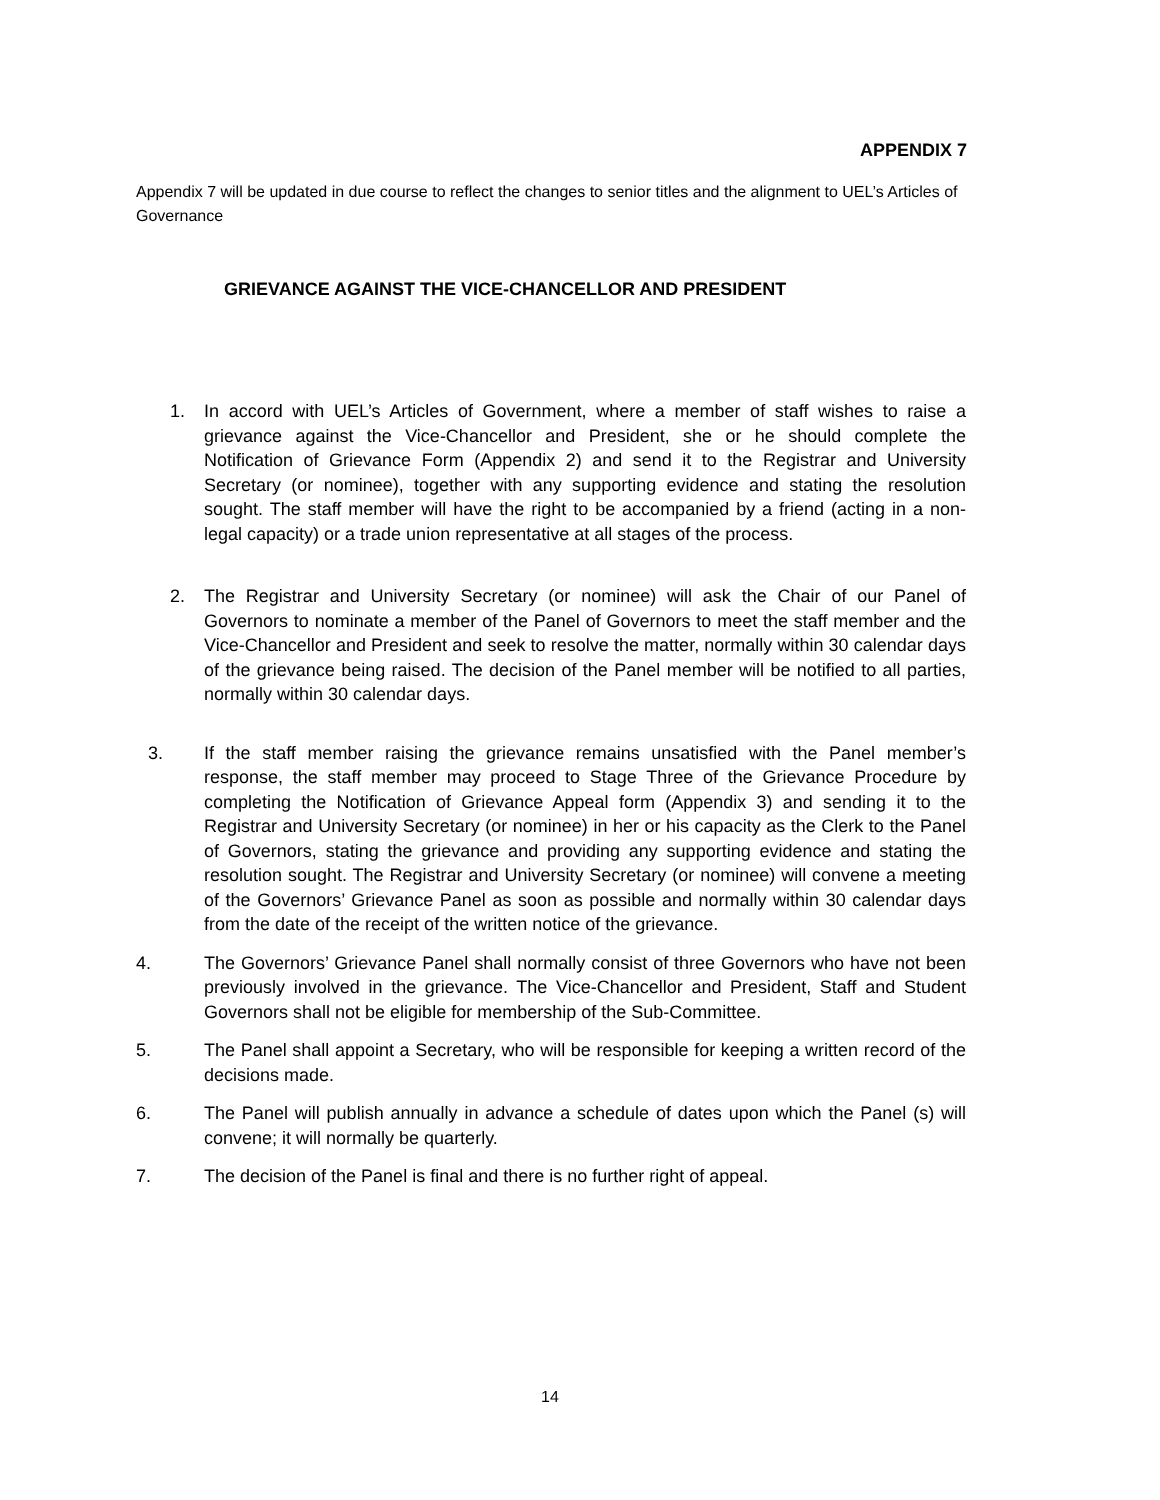APPENDIX 7
Appendix 7 will be updated in due course to reflect the changes to senior titles and the alignment to UEL’s Articles of Governance
GRIEVANCE AGAINST THE VICE-CHANCELLOR AND PRESIDENT
1. In accord with UEL’s Articles of Government, where a member of staff wishes to raise a grievance against the Vice-Chancellor and President, she or he should complete the Notification of Grievance Form (Appendix 2) and send it to the Registrar and University Secretary (or nominee), together with any supporting evidence and stating the resolution sought. The staff member will have the right to be accompanied by a friend (acting in a non-legal capacity) or a trade union representative at all stages of the process.
2. The Registrar and University Secretary (or nominee) will ask the Chair of our Panel of Governors to nominate a member of the Panel of Governors to meet the staff member and the Vice-Chancellor and President and seek to resolve the matter, normally within 30 calendar days of the grievance being raised. The decision of the Panel member will be notified to all parties, normally within 30 calendar days.
3. If the staff member raising the grievance remains unsatisfied with the Panel member’s response, the staff member may proceed to Stage Three of the Grievance Procedure by completing the Notification of Grievance Appeal form (Appendix 3) and sending it to the Registrar and University Secretary (or nominee) in her or his capacity as the Clerk to the Panel of Governors, stating the grievance and providing any supporting evidence and stating the resolution sought. The Registrar and University Secretary (or nominee) will convene a meeting of the Governors’ Grievance Panel as soon as possible and normally within 30 calendar days from the date of the receipt of the written notice of the grievance.
4. The Governors’ Grievance Panel shall normally consist of three Governors who have not been previously involved in the grievance. The Vice-Chancellor and President, Staff and Student Governors shall not be eligible for membership of the Sub-Committee.
5. The Panel shall appoint a Secretary, who will be responsible for keeping a written record of the decisions made.
6. The Panel will publish annually in advance a schedule of dates upon which the Panel (s) will convene; it will normally be quarterly.
7. The decision of the Panel is final and there is no further right of appeal.
14